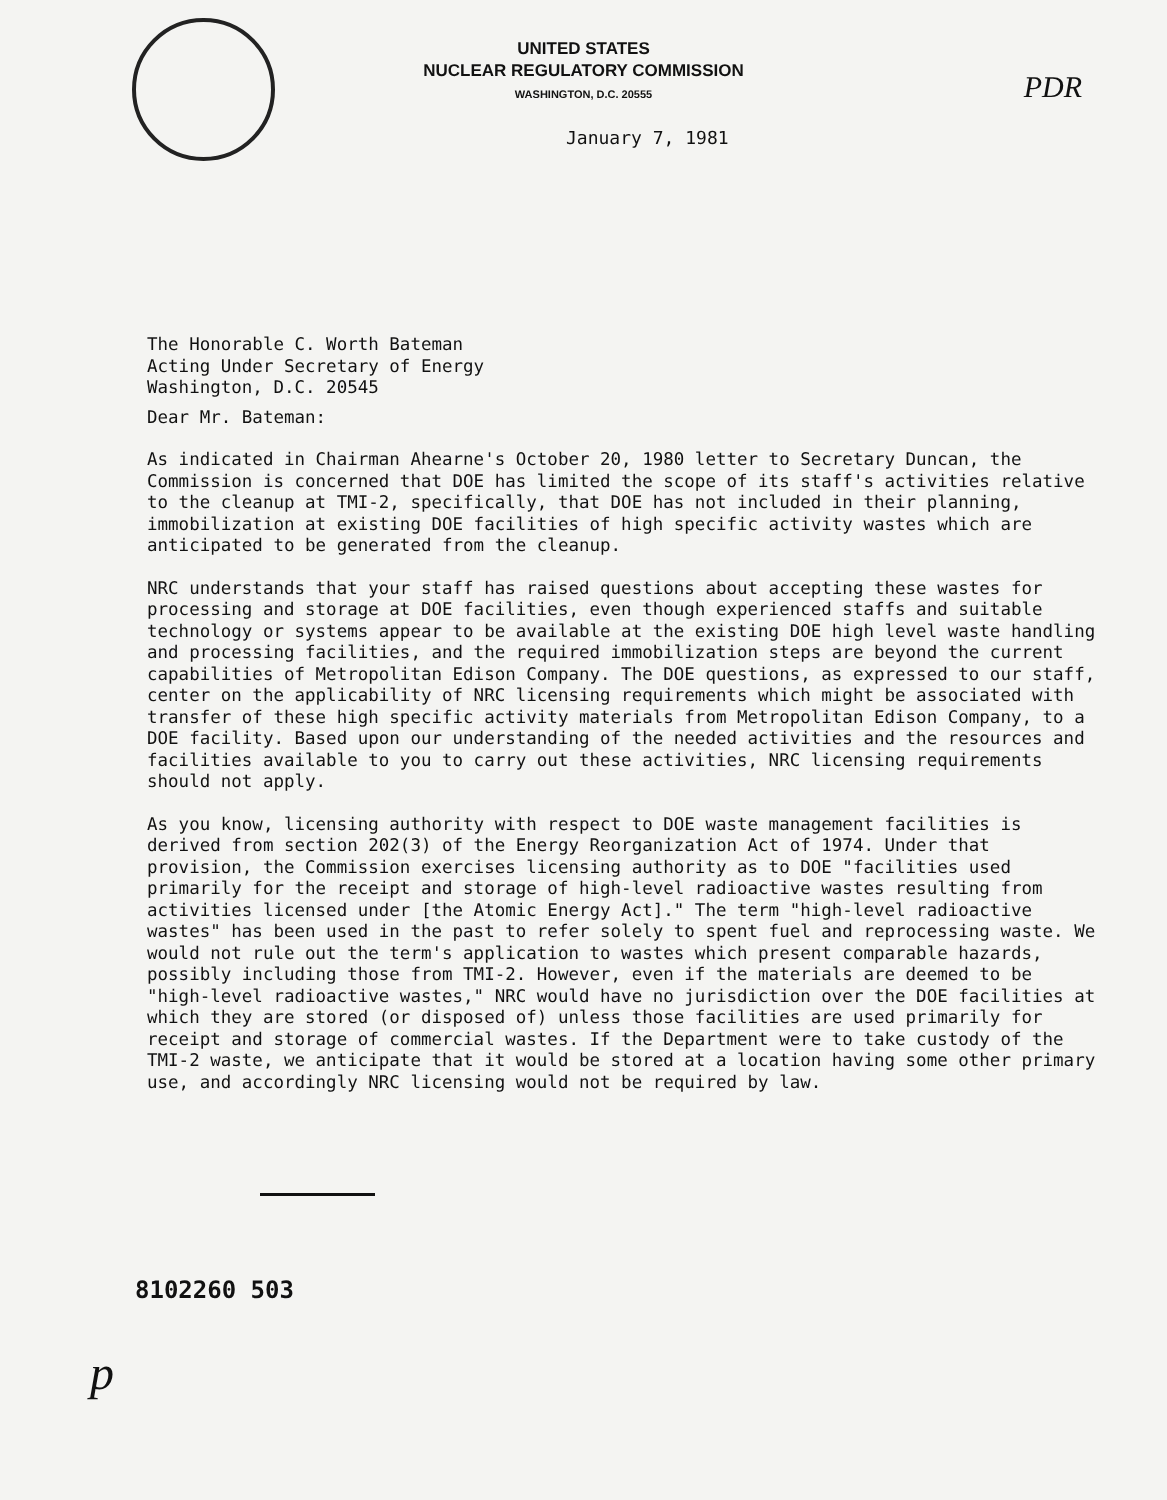UNITED STATES
NUCLEAR REGULATORY COMMISSION
WASHINGTON, D.C. 20555
PDR
January 7, 1981
The Honorable C. Worth Bateman
Acting Under Secretary of Energy
Washington, D.C. 20545
Dear Mr. Bateman:
As indicated in Chairman Ahearne's October 20, 1980 letter to Secretary Duncan, the Commission is concerned that DOE has limited the scope of its staff's activities relative to the cleanup at TMI-2, specifically, that DOE has not included in their planning, immobilization at existing DOE facilities of high specific activity wastes which are anticipated to be generated from the cleanup.
NRC understands that your staff has raised questions about accepting these wastes for processing and storage at DOE facilities, even though experienced staffs and suitable technology or systems appear to be available at the existing DOE high level waste handling and processing facilities, and the required immobilization steps are beyond the current capabilities of Metropolitan Edison Company. The DOE questions, as expressed to our staff, center on the applicability of NRC licensing requirements which might be associated with transfer of these high specific activity materials from Metropolitan Edison Company, to a DOE facility. Based upon our understanding of the needed activities and the resources and facilities available to you to carry out these activities, NRC licensing requirements should not apply.
As you know, licensing authority with respect to DOE waste management facilities is derived from section 202(3) of the Energy Reorganization Act of 1974. Under that provision, the Commission exercises licensing authority as to DOE "facilities used primarily for the receipt and storage of high-level radioactive wastes resulting from activities licensed under [the Atomic Energy Act]." The term "high-level radioactive wastes" has been used in the past to refer solely to spent fuel and reprocessing waste. We would not rule out the term's application to wastes which present comparable hazards, possibly including those from TMI-2. However, even if the materials are deemed to be "high-level radioactive wastes," NRC would have no jurisdiction over the DOE facilities at which they are stored (or disposed of) unless those facilities are used primarily for receipt and storage of commercial wastes. If the Department were to take custody of the TMI-2 waste, we anticipate that it would be stored at a location having some other primary use, and accordingly NRC licensing would not be required by law.
p
8102260 503